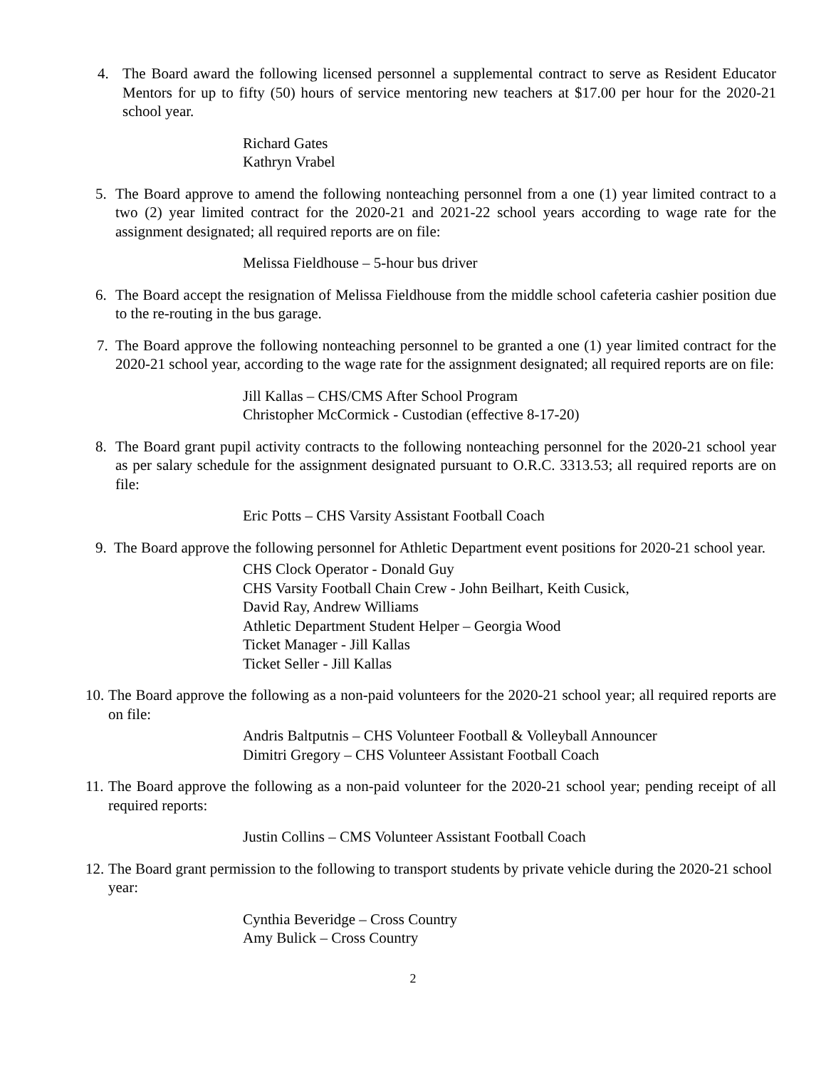4. The Board award the following licensed personnel a supplemental contract to serve as Resident Educator Mentors for up to fifty (50) hours of service mentoring new teachers at $17.00 per hour for the 2020-21 school year.
Richard Gates
Kathryn Vrabel
5. The Board approve to amend the following nonteaching personnel from a one (1) year limited contract to a two (2) year limited contract for the 2020-21 and 2021-22 school years according to wage rate for the assignment designated; all required reports are on file:
Melissa Fieldhouse – 5-hour bus driver
6. The Board accept the resignation of Melissa Fieldhouse from the middle school cafeteria cashier position due to the re-routing in the bus garage.
7. The Board approve the following nonteaching personnel to be granted a one (1) year limited contract for the 2020-21 school year, according to the wage rate for the assignment designated; all required reports are on file:
Jill Kallas – CHS/CMS After School Program
Christopher McCormick - Custodian (effective 8-17-20)
8. The Board grant pupil activity contracts to the following nonteaching personnel for the 2020-21 school year as per salary schedule for the assignment designated pursuant to O.R.C. 3313.53; all required reports are on file:
Eric Potts – CHS Varsity Assistant Football Coach
9. The Board approve the following personnel for Athletic Department event positions for 2020-21 school year.
CHS Clock Operator - Donald Guy
CHS Varsity Football Chain Crew - John Beilhart, Keith Cusick,
David Ray, Andrew Williams
Athletic Department Student Helper – Georgia Wood
Ticket Manager - Jill Kallas
Ticket Seller - Jill Kallas
10. The Board approve the following as a non-paid volunteers for the 2020-21 school year; all required reports are on file:
Andris Baltputnis – CHS Volunteer Football & Volleyball Announcer
Dimitri Gregory – CHS Volunteer Assistant Football Coach
11. The Board approve the following as a non-paid volunteer for the 2020-21 school year; pending receipt of all required reports:
Justin Collins – CMS Volunteer Assistant Football Coach
12. The Board grant permission to the following to transport students by private vehicle during the 2020-21 school year:
Cynthia Beveridge – Cross Country
Amy Bulick – Cross Country
2